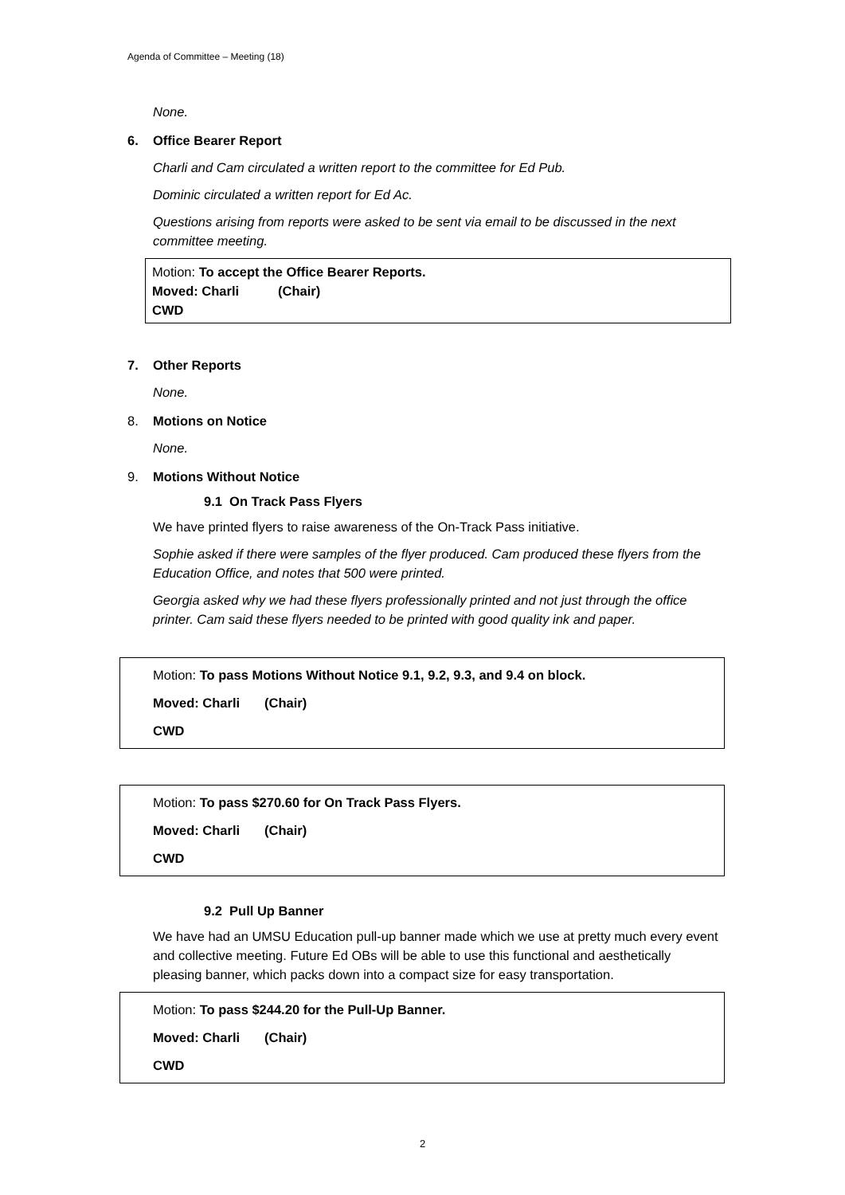Agenda of Committee – Meeting (18)
None.
6. Office Bearer Report
Charli and Cam circulated a written report to the committee for Ed Pub.
Dominic circulated a written report for Ed Ac.
Questions arising from reports were asked to be sent via email to be discussed in the next committee meeting.
Motion: To accept the Office Bearer Reports.
Moved: Charli (Chair)
CWD
7. Other Reports
None.
8. Motions on Notice
None.
9. Motions Without Notice
9.1 On Track Pass Flyers
We have printed flyers to raise awareness of the On-Track Pass initiative.
Sophie asked if there were samples of the flyer produced. Cam produced these flyers from the Education Office, and notes that 500 were printed.
Georgia asked why we had these flyers professionally printed and not just through the office printer. Cam said these flyers needed to be printed with good quality ink and paper.
Motion: To pass Motions Without Notice 9.1, 9.2, 9.3, and 9.4 on block.
Moved: Charli (Chair)
CWD
Motion: To pass $270.60 for On Track Pass Flyers.
Moved: Charli (Chair)
CWD
9.2 Pull Up Banner
We have had an UMSU Education pull-up banner made which we use at pretty much every event and collective meeting. Future Ed OBs will be able to use this functional and aesthetically pleasing banner, which packs down into a compact size for easy transportation.
Motion: To pass $244.20 for the Pull-Up Banner.
Moved: Charli (Chair)
CWD
2